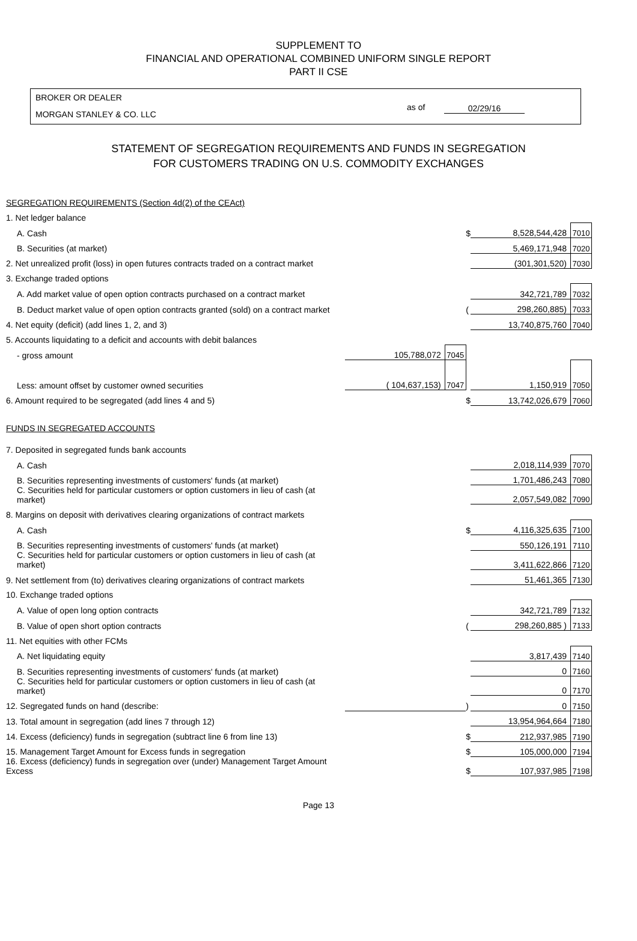SUPPLEMENT TO
FINANCIAL AND OPERATIONAL COMBINED UNIFORM SINGLE REPORT
PART II CSE
BROKER OR DEALER
MORGAN STANLEY & CO. LLC
as of 02/29/16
STATEMENT OF SEGREGATION REQUIREMENTS AND FUNDS IN SEGREGATION
FOR CUSTOMERS TRADING ON U.S. COMMODITY EXCHANGES
| SEGREGATION REQUIREMENTS (Section 4d(2) of the CEAct) | | | | | |
| 1. Net ledger balance | | | | | |
| A. Cash | | | $ | 8,528,544,428 | 7010 |
| B. Securities (at market) | | | | 5,469,171,948 | 7020 |
| 2. Net unrealized profit (loss) in open futures contracts traded on a contract market | | | | (301,301,520) | 7030 |
| 3. Exchange traded options | | | | | |
| A. Add market value of open option contracts purchased on a contract market | | | | 342,721,789 | 7032 |
| B. Deduct market value of open option contracts granted (sold) on a contract market | | | ( | 298,260,885) | 7033 |
| 4. Net equity (deficit) (add lines 1, 2, and 3) | | | | 13,740,875,760 | 7040 |
| 5. Accounts liquidating to a deficit and accounts with debit balances | | | | | |
| - gross amount | 105,788,072 | 7045 | | | |
| Less: amount offset by customer owned securities | ( 104,637,153) | 7047 | | 1,150,919 | 7050 |
| 6. Amount required to be segregated (add lines 4 and 5) | | | $ | 13,742,026,679 | 7060 |
| FUNDS IN SEGREGATED ACCOUNTS | | | | | |
| 7. Deposited in segregated funds bank accounts | | | | | |
| A. Cash | | | | 2,018,114,939 | 7070 |
| B. Securities representing investments of customers' funds (at market) | | | | 1,701,486,243 | 7080 |
| C. Securities held for particular customers or option customers in lieu of cash (at market) | | | | 2,057,549,082 | 7090 |
| 8. Margins on deposit with derivatives clearing organizations of contract markets | | | | | |
| A. Cash | | | $ | 4,116,325,635 | 7100 |
| B. Securities representing investments of customers' funds (at market) | | | | 550,126,191 | 7110 |
| C. Securities held for particular customers or option customers in lieu of cash (at market) | | | | 3,411,622,866 | 7120 |
| 9. Net settlement from (to) derivatives clearing organizations of contract markets | | | | 51,461,365 | 7130 |
| 10. Exchange traded options | | | | | |
| A. Value of open long option contracts | | | | 342,721,789 | 7132 |
| B. Value of open short option contracts | | | ( | 298,260,885 ) | 7133 |
| 11. Net equities with other FCMs | | | | | |
| A. Net liquidating equity | | | | 3,817,439 | 7140 |
| B. Securities representing investments of customers' funds (at market) | | | | 0 | 7160 |
| C. Securities held for particular customers or option customers in lieu of cash (at market) | | | | 0 | 7170 |
| 12. Segregated funds on hand (describe: | | | ) | 0 | 7150 |
| 13. Total amount in segregation (add lines 7 through 12) | | | | 13,954,964,664 | 7180 |
| 14. Excess (deficiency) funds in segregation (subtract line 6 from line 13) | | | $ | 212,937,985 | 7190 |
| 15. Management Target Amount for Excess funds in segregation | | | $ | 105,000,000 | 7194 |
| 16. Excess (deficiency) funds in segregation over (under) Management Target Amount Excess | | | $ | 107,937,985 | 7198 |
Page 13